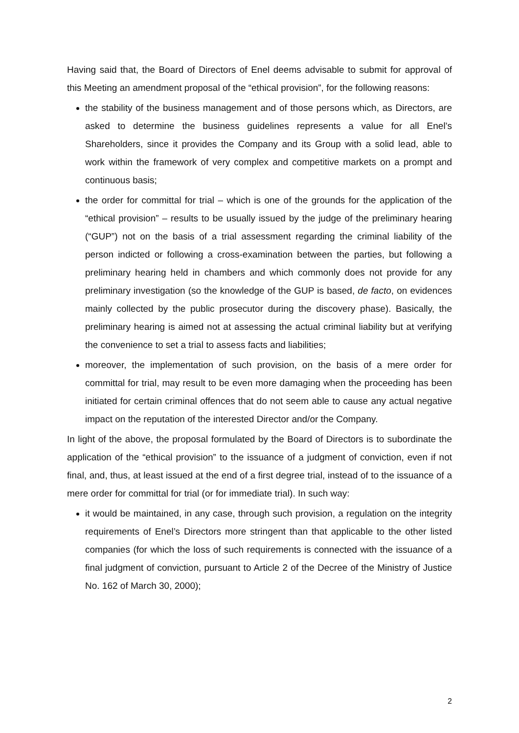Having said that, the Board of Directors of Enel deems advisable to submit for approval of this Meeting an amendment proposal of the “ethical provision”, for the following reasons:
the stability of the business management and of those persons which, as Directors, are asked to determine the business guidelines represents a value for all Enel’s Shareholders, since it provides the Company and its Group with a solid lead, able to work within the framework of very complex and competitive markets on a prompt and continuous basis;
the order for committal for trial – which is one of the grounds for the application of the “ethical provision” – results to be usually issued by the judge of the preliminary hearing (“GUP”) not on the basis of a trial assessment regarding the criminal liability of the person indicted or following a cross-examination between the parties, but following a preliminary hearing held in chambers and which commonly does not provide for any preliminary investigation (so the knowledge of the GUP is based, de facto, on evidences mainly collected by the public prosecutor during the discovery phase). Basically, the preliminary hearing is aimed not at assessing the actual criminal liability but at verifying the convenience to set a trial to assess facts and liabilities;
moreover, the implementation of such provision, on the basis of a mere order for committal for trial, may result to be even more damaging when the proceeding has been initiated for certain criminal offences that do not seem able to cause any actual negative impact on the reputation of the interested Director and/or the Company.
In light of the above, the proposal formulated by the Board of Directors is to subordinate the application of the “ethical provision” to the issuance of a judgment of conviction, even if not final, and, thus, at least issued at the end of a first degree trial, instead of to the issuance of a mere order for committal for trial (or for immediate trial). In such way:
it would be maintained, in any case, through such provision, a regulation on the integrity requirements of Enel’s Directors more stringent than that applicable to the other listed companies (for which the loss of such requirements is connected with the issuance of a final judgment of conviction, pursuant to Article 2 of the Decree of the Ministry of Justice No. 162 of March 30, 2000);
2